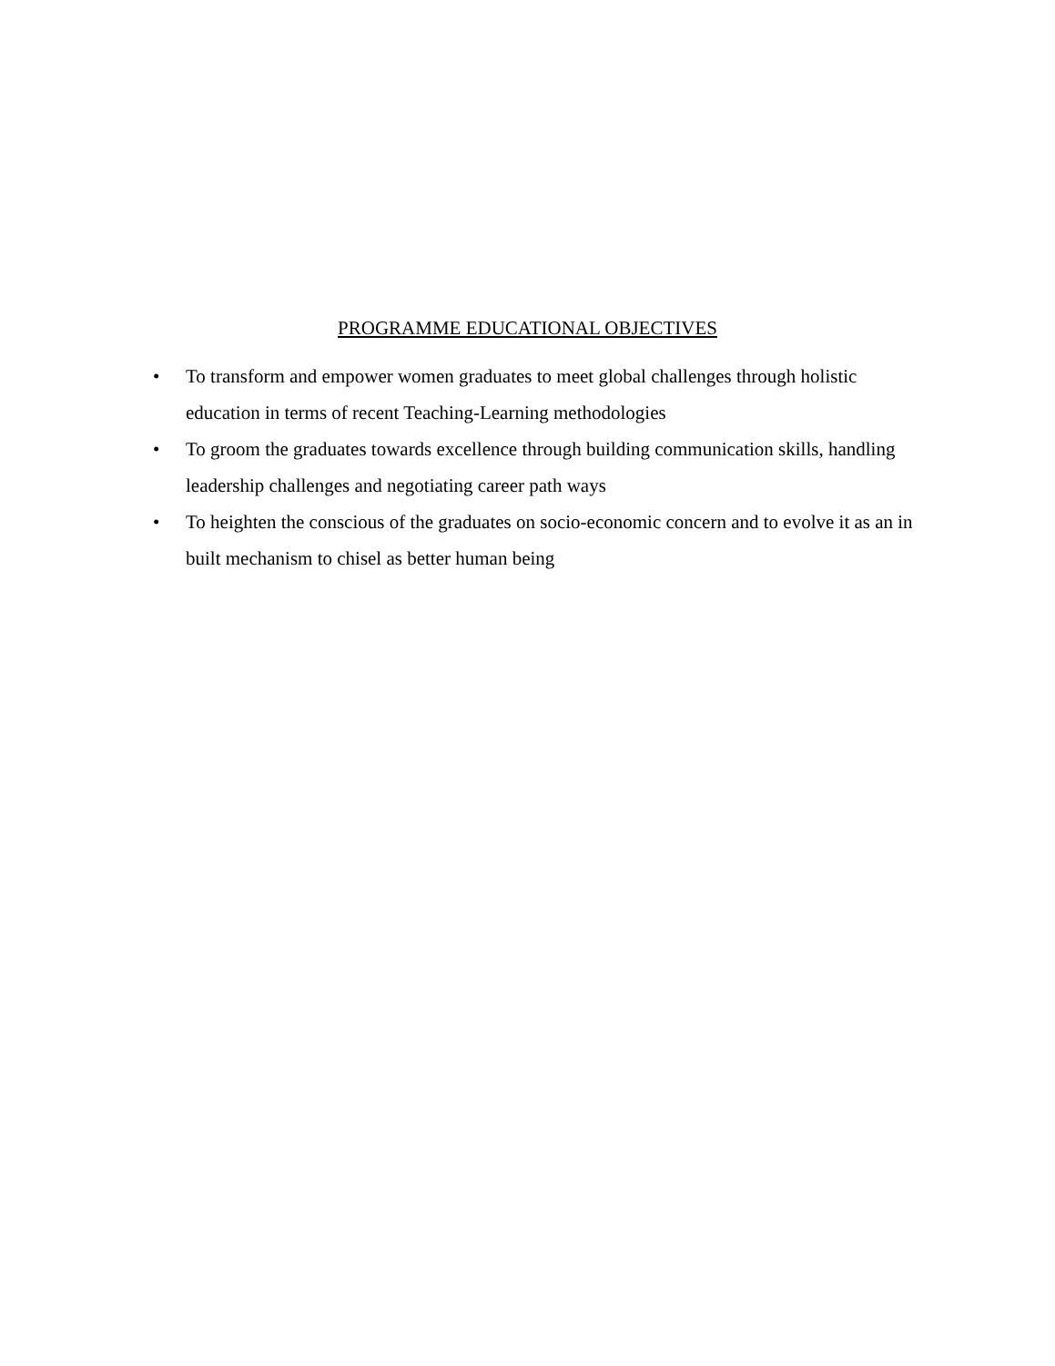PROGRAMME EDUCATIONAL OBJECTIVES
• To transform and empower women graduates to meet global challenges through holistic education in terms of recent Teaching-Learning methodologies
• To groom the graduates towards excellence through building communication skills, handling leadership challenges and negotiating career path ways
• To heighten the conscious of the graduates on socio-economic concern and to evolve it as an in built mechanism to chisel as better human being